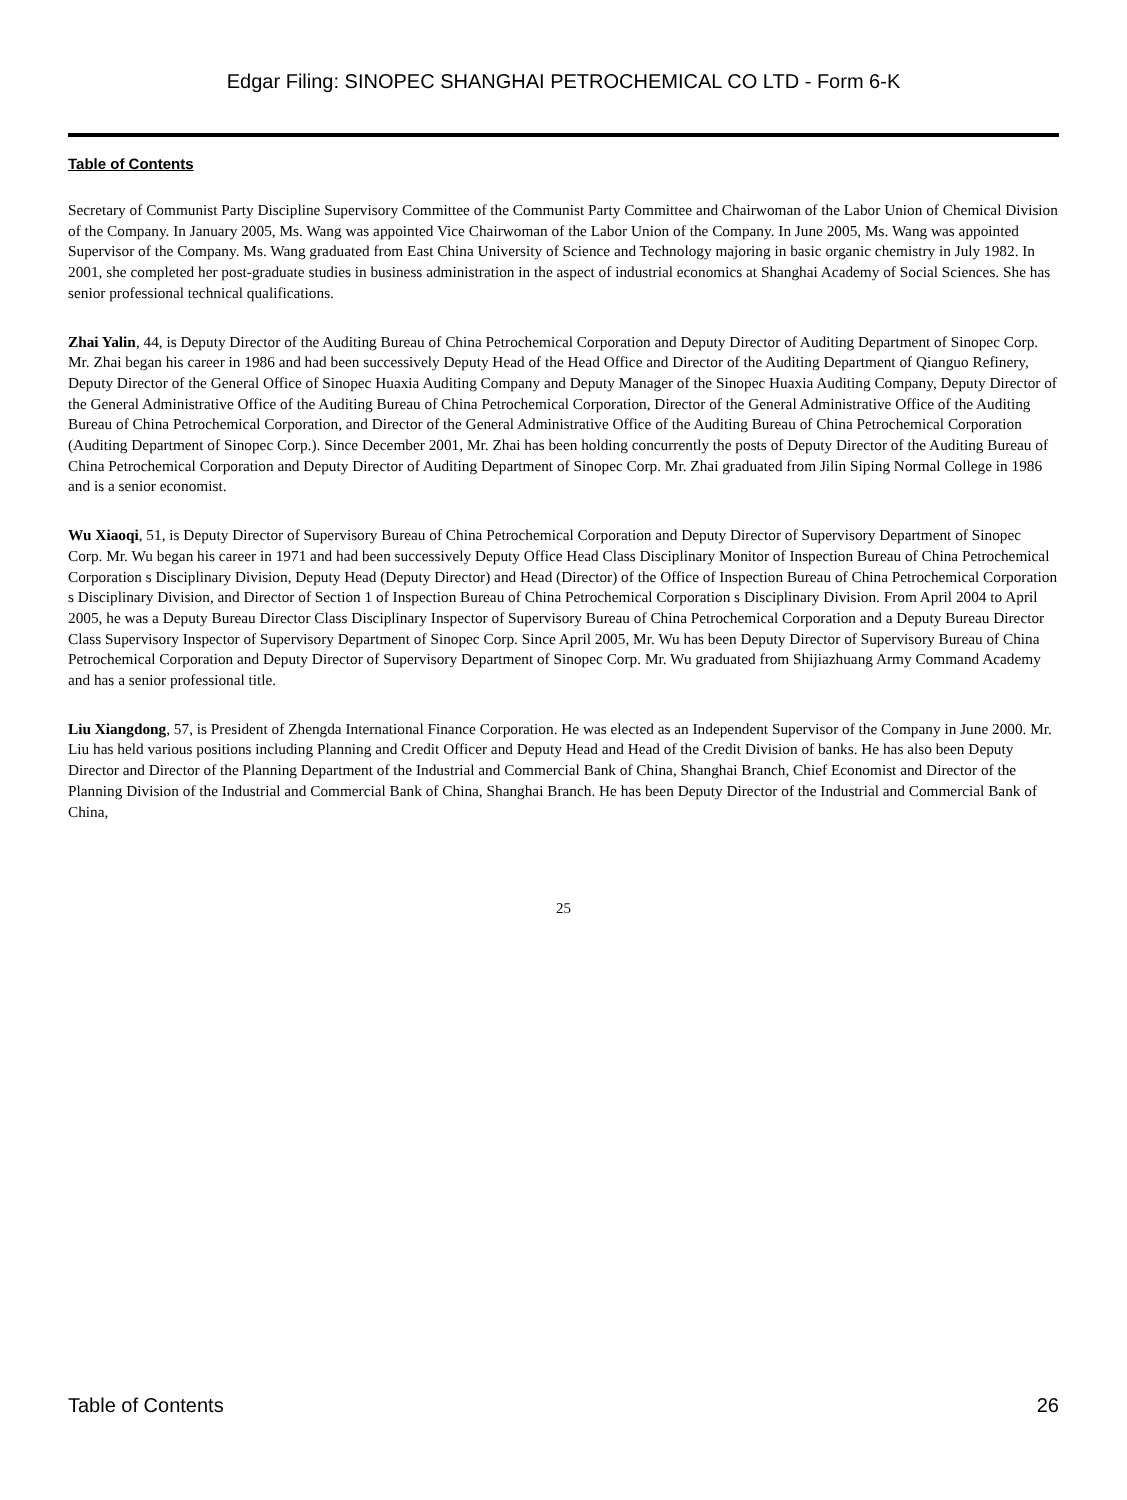Edgar Filing: SINOPEC SHANGHAI PETROCHEMICAL CO LTD - Form 6-K
Table of Contents
Secretary of Communist Party Discipline Supervisory Committee of the Communist Party Committee and Chairwoman of the Labor Union of Chemical Division of the Company. In January 2005, Ms. Wang was appointed Vice Chairwoman of the Labor Union of the Company. In June 2005, Ms. Wang was appointed Supervisor of the Company. Ms. Wang graduated from East China University of Science and Technology majoring in basic organic chemistry in July 1982. In 2001, she completed her post-graduate studies in business administration in the aspect of industrial economics at Shanghai Academy of Social Sciences. She has senior professional technical qualifications.
Zhai Yalin, 44, is Deputy Director of the Auditing Bureau of China Petrochemical Corporation and Deputy Director of Auditing Department of Sinopec Corp. Mr. Zhai began his career in 1986 and had been successively Deputy Head of the Head Office and Director of the Auditing Department of Qianguo Refinery, Deputy Director of the General Office of Sinopec Huaxia Auditing Company and Deputy Manager of the Sinopec Huaxia Auditing Company, Deputy Director of the General Administrative Office of the Auditing Bureau of China Petrochemical Corporation, Director of the General Administrative Office of the Auditing Bureau of China Petrochemical Corporation, and Director of the General Administrative Office of the Auditing Bureau of China Petrochemical Corporation (Auditing Department of Sinopec Corp.). Since December 2001, Mr. Zhai has been holding concurrently the posts of Deputy Director of the Auditing Bureau of China Petrochemical Corporation and Deputy Director of Auditing Department of Sinopec Corp. Mr. Zhai graduated from Jilin Siping Normal College in 1986 and is a senior economist.
Wu Xiaoqi, 51, is Deputy Director of Supervisory Bureau of China Petrochemical Corporation and Deputy Director of Supervisory Department of Sinopec Corp. Mr. Wu began his career in 1971 and had been successively Deputy Office Head Class Disciplinary Monitor of Inspection Bureau of China Petrochemical Corporation s Disciplinary Division, Deputy Head (Deputy Director) and Head (Director) of the Office of Inspection Bureau of China Petrochemical Corporation s Disciplinary Division, and Director of Section 1 of Inspection Bureau of China Petrochemical Corporation s Disciplinary Division. From April 2004 to April 2005, he was a Deputy Bureau Director Class Disciplinary Inspector of Supervisory Bureau of China Petrochemical Corporation and a Deputy Bureau Director Class Supervisory Inspector of Supervisory Department of Sinopec Corp. Since April 2005, Mr. Wu has been Deputy Director of Supervisory Bureau of China Petrochemical Corporation and Deputy Director of Supervisory Department of Sinopec Corp. Mr. Wu graduated from Shijiazhuang Army Command Academy and has a senior professional title.
Liu Xiangdong, 57, is President of Zhengda International Finance Corporation. He was elected as an Independent Supervisor of the Company in June 2000. Mr. Liu has held various positions including Planning and Credit Officer and Deputy Head and Head of the Credit Division of banks. He has also been Deputy Director and Director of the Planning Department of the Industrial and Commercial Bank of China, Shanghai Branch, Chief Economist and Director of the Planning Division of the Industrial and Commercial Bank of China, Shanghai Branch. He has been Deputy Director of the Industrial and Commercial Bank of China,
25
Table of Contents 26